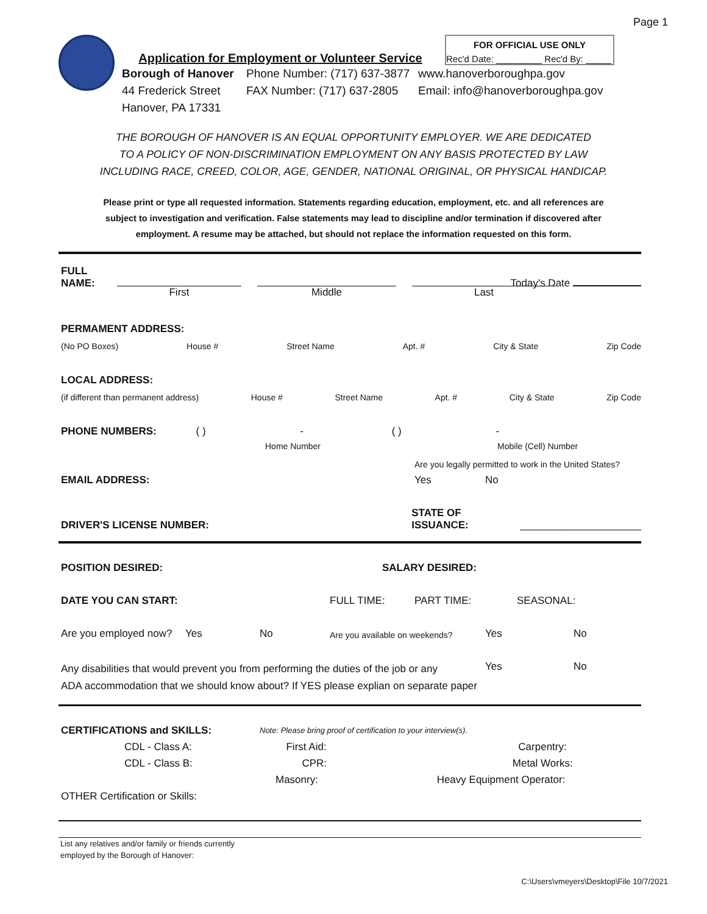Page 1
Application for Employment or Volunteer Service
FOR OFFICIAL USE ONLY
Rec'd Date: _________ Rec'd By: _____
Borough of Hanover
44 Frederick Street
Hanover, PA 17331
Phone Number: (717) 637-3877
FAX Number: (717) 637-2805
www.hanoverboroughpa.gov
Email: info@hanoverboroughpa.gov
THE BOROUGH OF HANOVER IS AN EQUAL OPPORTUNITY EMPLOYER. WE ARE DEDICATED
TO A POLICY OF NON-DISCRIMINATION EMPLOYMENT ON ANY BASIS PROTECTED BY LAW
INCLUDING RACE, CREED, COLOR, AGE, GENDER, NATIONAL ORIGINAL, OR PHYSICAL HANDICAP.
Please print or type all requested information. Statements regarding education, employment, etc. and all references are
subject to investigation and verification. False statements may lead to discipline and/or termination if discovered after
employment. A resume may be attached, but should not replace the information requested on this form.
FULL
NAME:
Today's Date
First
Middle
Last
PERMAMENT ADDRESS:
(No PO Boxes) House # Street Name Apt. # City & State Zip Code
LOCAL ADDRESS:
(if different than permanent address) House # Street Name Apt. # City & State Zip Code
PHONE NUMBERS: ( ) - ( ) -
Home Number Mobile (Cell) Number
Are you legally permitted to work in the United States?
EMAIL ADDRESS: Yes No
DRIVER'S LICENSE NUMBER: STATE OF ISSUANCE: _____________________
POSITION DESIRED: SALARY DESIRED:
DATE YOU CAN START: FULL TIME: PART TIME: SEASONAL:
Are you employed now? Yes No Are you available on weekends? Yes No
Any disabilities that would prevent you from performing the duties of the job or any
ADA accommodation that we should know about? If YES please explian on separate paper Yes No
CERTIFICATIONS and SKILLS: Note: Please bring proof of certification to your interview(s).
CDL - Class A: First Aid: Carpentry:
CDL - Class B: CPR: Metal Works:
Masonry: Heavy Equipment Operator:
OTHER Certification or Skills:
List any relatives and/or family or friends currently
employed by the Borough of Hanover:
C:\Users\vmeyers\Desktop\File 10/7/2021